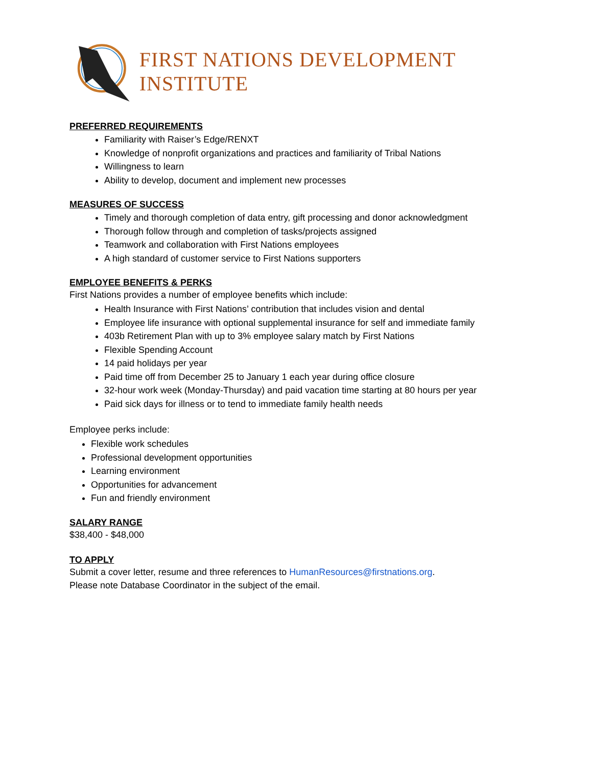FIRST NATIONS DEVELOPMENT INSTITUTE
PREFERRED REQUIREMENTS
Familiarity with Raiser’s Edge/RENXT
Knowledge of nonprofit organizations and practices and familiarity of Tribal Nations
Willingness to learn
Ability to develop, document and implement new processes
MEASURES OF SUCCESS
Timely and thorough completion of data entry, gift processing and donor acknowledgment
Thorough follow through and completion of tasks/projects assigned
Teamwork and collaboration with First Nations employees
A high standard of customer service to First Nations supporters
EMPLOYEE BENEFITS & PERKS
First Nations provides a number of employee benefits which include:
Health Insurance with First Nations’ contribution that includes vision and dental
Employee life insurance with optional supplemental insurance for self and immediate family
403b Retirement Plan with up to 3% employee salary match by First Nations
Flexible Spending Account
14 paid holidays per year
Paid time off from December 25 to January 1 each year during office closure
32-hour work week (Monday-Thursday) and paid vacation time starting at 80 hours per year
Paid sick days for illness or to tend to immediate family health needs
Employee perks include:
Flexible work schedules
Professional development opportunities
Learning environment
Opportunities for advancement
Fun and friendly environment
SALARY RANGE
$38,400 - $48,000
TO APPLY
Submit a cover letter, resume and three references to HumanResources@firstnations.org.
Please note Database Coordinator in the subject of the email.